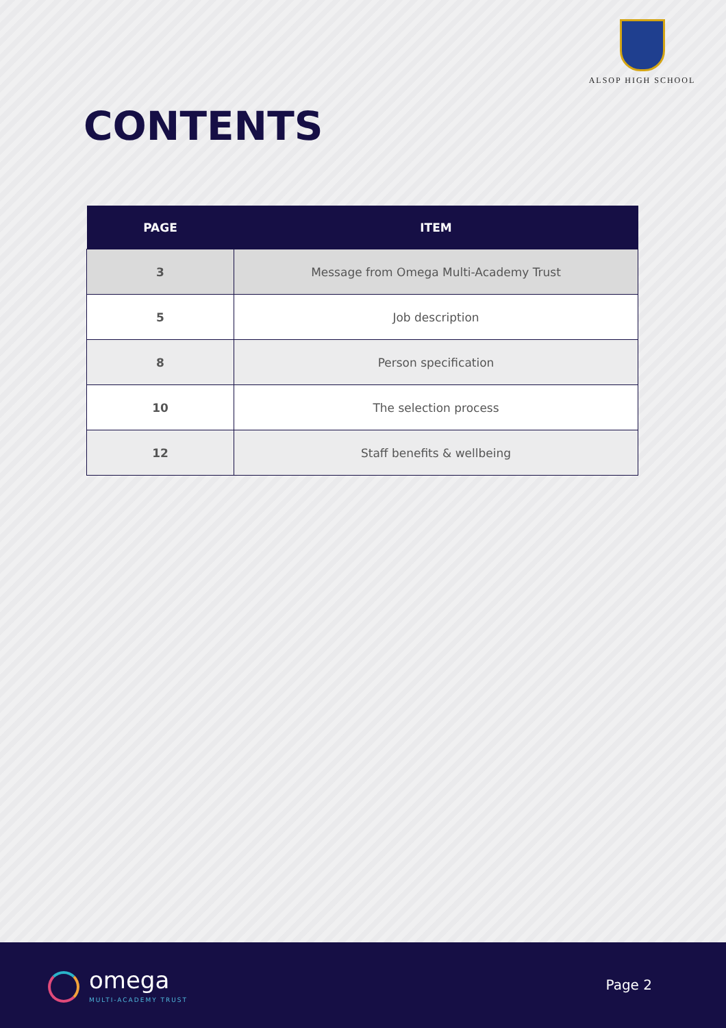ALSOP HIGH SCHOOL
CONTENTS
| PAGE | ITEM |
| --- | --- |
| 3 | Message from Omega Multi-Academy Trust |
| 5 | Job description |
| 8 | Person specification |
| 10 | The selection process |
| 12 | Staff benefits & wellbeing |
omega
MULTI-ACADEMY TRUST
Page 2